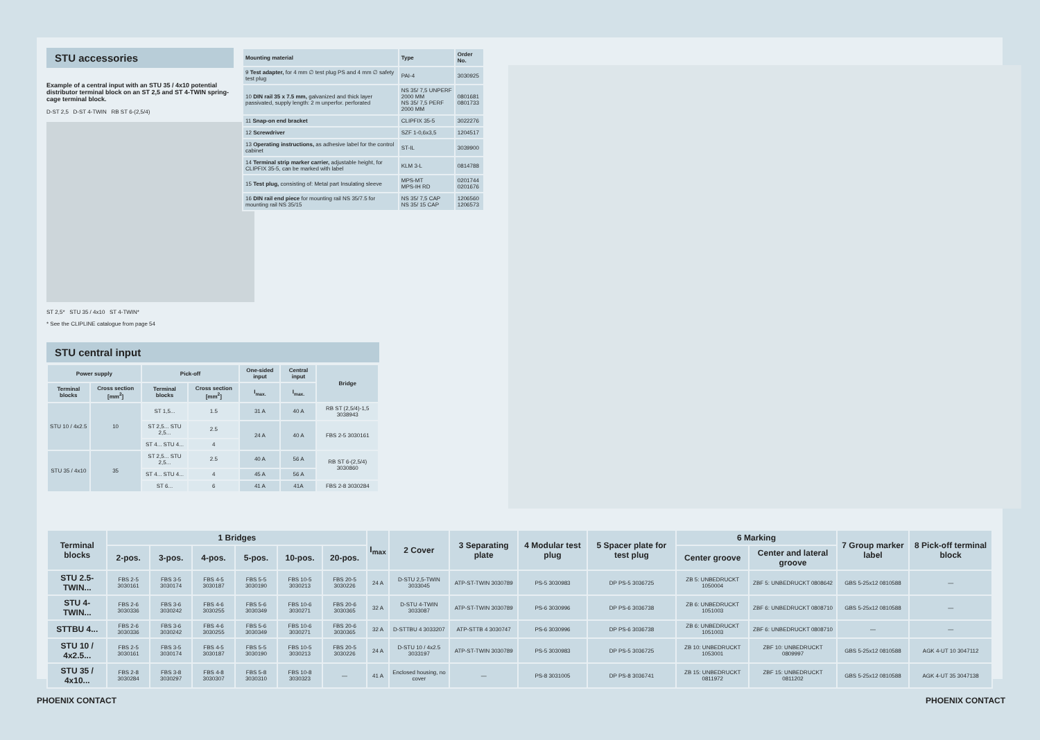STU accessories
Example of a central input with an STU 35 / 4x10 potential distributor terminal block on an ST 2,5 and ST 4-TWIN spring-cage terminal block.
D-ST 2,5 D-ST 4-TWIN RB ST 6-(2,5/4)
ST 2,5* STU 35 / 4x10 ST 4-TWIN*
* See the CLIPLINE catalogue from page 54
| Mounting material | Type | Order No. |
| --- | --- | --- |
| 9 Test adapter, for 4 mm ∅ test plug PS and 4 mm ∅ safety test plug | PAI-4 | 3030925 |
| 10 DIN rail 35 x 7.5 mm, galvanized and thick layer passivated, supply length: 2 m unperfor. perforated | NS 35/ 7,5 UNPERF 2000 MM NS 35/ 7,5 PERF 2000 MM | 0801681 0801733 |
| 11 Snap-on end bracket | CLIPFIX 35-5 | 3022276 |
| 12 Screwdriver | SZF 1-0,6x3,5 | 1204517 |
| 13 Operating instructions, as adhesive label for the control cabinet | ST-IL | 3039900 |
| 14 Terminal strip marker carrier, adjustable height, for CLIPFIX 35-5, can be marked with label | KLM 3-L | 0814788 |
| 15 Test plug, consisting of: Metal part Insulating sleeve | MPS-MT MPS-IH RD | 0201744 0201676 |
| 16 DIN rail end piece for mounting rail NS 35/7.5 for mounting rail NS 35/15 | NS 35/ 7,5 CAP NS 35/ 15 CAP | 1206560 1206573 |
STU central input
| Power supply | | Pick-off | | One-sided input | Central input | Bridge |
| --- | --- | --- | --- | --- | --- | --- |
| Terminal blocks | Cross section [mm<sup>2</sup>] | Terminal blocks | Cross section [mm<sup>2</sup>] | I<sub>max.</sub> | I<sub>max.</sub> | |
| STU 10 / 4x2.5 | 10 | ST 1,5... | 1.5 | 31 A | 40 A | RB ST (2,5/4)-1,5 3038943 |
| | | ST 2,5... STU 2,5... | 2.5 | 24 A | 40 A | FBS 2-5 3030161 |
| | | ST 4... STU 4... | 4 | | | |
| STU 35 / 4x10 | 35 | ST 2,5... STU 2,5... | 2.5 | 40 A | 56 A | RB ST 6-(2,5/4) 3030860 |
| | | ST 4... STU 4... | 4 | 45 A | 56 A | |
| | | ST 6... | 6 | 41 A | 41A | FBS 2-8 3030284 |
| Terminal blocks | 1 Bridges | | | | | | I<sub>max</sub> | 2 Cover | 3 Separating plate | 4 Modular test plug | 5 Spacer plate for test plug | 6 Marking | | 7 Group marker label | 8 Pick-off terminal block |
| --- | --- | --- | --- | --- | --- | --- | --- | --- | --- | --- | --- | --- | --- | --- | --- |
| | 2-pos. | 3-pos. | 4-pos. | 5-pos. | 10-pos. | 20-pos. | | | | | | Center groove | Center and lateral groove | | |
| STU 2.5-TWIN... | FBS 2-5 3030161 | FBS 3-5 3030174 | FBS 4-5 3030187 | FBS 5-5 3030190 | FBS 10-5 3030213 | FBS 20-5 3030226 | 24 A | D-STU 2,5-TWIN 3033045 | ATP-ST-TWIN 3030789 | PS-5 3030983 | DP PS-5 3036725 | ZB 5: UNBEDRUCKT 1050004 | ZBF 5: UNBEDRUCKT 0808642 | GBS 5-25x12 0810588 | — |
| STU 4-TWIN... | FBS 2-6 3030336 | FBS 3-6 3030242 | FBS 4-6 3030255 | FBS 5-6 3030349 | FBS 10-6 3030271 | FBS 20-6 3030365 | 32 A | D-STU 4-TWIN 3033087 | ATP-ST-TWIN 3030789 | PS-6 3030996 | DP PS-6 3036738 | ZB 6: UNBEDRUCKT 1051003 | ZBF 6: UNBEDRUCKT 0808710 | GBS 5-25x12 0810588 | — |
| STTBU 4... | FBS 2-6 3030336 | FBS 3-6 3030242 | FBS 4-6 3030255 | FBS 5-6 3030349 | FBS 10-6 3030271 | FBS 20-6 3030365 | 32 A | D-STTBU 4 3033207 | ATP-STTB 4 3030747 | PS-6 3030996 | DP PS-6 3036738 | ZB 6: UNBEDRUCKT 1051003 | ZBF 6: UNBEDRUCKT 0808710 | — | — |
| STU 10 / 4x2.5... | FBS 2-5 3030161 | FBS 3-5 3030174 | FBS 4-5 3030187 | FBS 5-5 3030190 | FBS 10-5 3030213 | FBS 20-5 3030226 | 24 A | D-STU 10 / 4x2.5 3033197 | ATP-ST-TWIN 3030789 | PS-5 3030983 | DP PS-5 3036725 | ZB 10: UNBEDRUCKT 1053001 | ZBF 10: UNBEDRUCKT 0809997 | GBS 5-25x12 0810588 | AGK 4-UT 10 3047112 |
| STU 35 / 4x10... | FBS 2-8 3030284 | FBS 3-8 3030297 | FBS 4-8 3030307 | FBS 5-8 3030310 | FBS 10-8 3030323 | — | 41 A | Enclosed housing, no cover | — | PS-8 3031005 | DP PS-8 3036741 | ZB 15: UNBEDRUCKT 0811972 | ZBF 15: UNBEDRUCKT 0811202 | GBS 5-25x12 0810588 | AGK 4-UT 35 3047138 |
PHOENIX CONTACT PHOENIX CONTACT